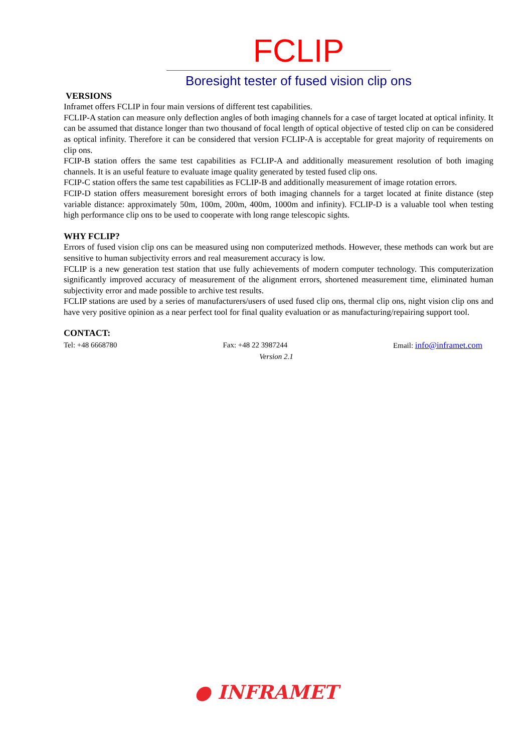FCLIP
Boresight tester of fused vision clip ons
VERSIONS
Inframet offers FCLIP in four main versions of different test capabilities.
FCLIP-A station can measure only deflection angles of both imaging channels for a case of target located at optical infinity. It can be assumed that distance longer than two thousand of focal length of optical objective of tested clip on can be considered as optical infinity. Therefore it can be considered that version FCLIP-A is acceptable for great majority of requirements on clip ons.
FCIP-B station offers the same test capabilities as FCLIP-A and additionally measurement resolution of both imaging channels. It is an useful feature to evaluate image quality generated by tested fused clip ons.
FCIP-C station offers the same test capabilities as FCLIP-B and additionally measurement of image rotation errors.
FCIP-D station offers measurement boresight errors of both imaging channels for a target located at finite distance (step variable distance: approximately 50m, 100m, 200m, 400m, 1000m and infinity). FCLIP-D is a valuable tool when testing high performance clip ons to be used to cooperate with long range telescopic sights.
WHY FCLIP?
Errors of fused vision clip ons can be measured using non computerized methods. However, these methods can work but are sensitive to human subjectivity errors and real measurement accuracy is low.
FCLIP is a new generation test station that use fully achievements of modern computer technology. This computerization significantly improved accuracy of measurement of the alignment errors, shortened measurement time, eliminated human subjectivity error and made possible to archive test results.
FCLIP stations are used by a series of manufacturers/users of used fused clip ons, thermal clip ons, night vision clip ons and have very positive opinion as a near perfect tool for final quality evaluation or as manufacturing/repairing support tool.
CONTACT:
Tel: +48 6668780 Fax: +48 22 3987244 Email: info@inframet.com
Version 2.1
● INFRAMET